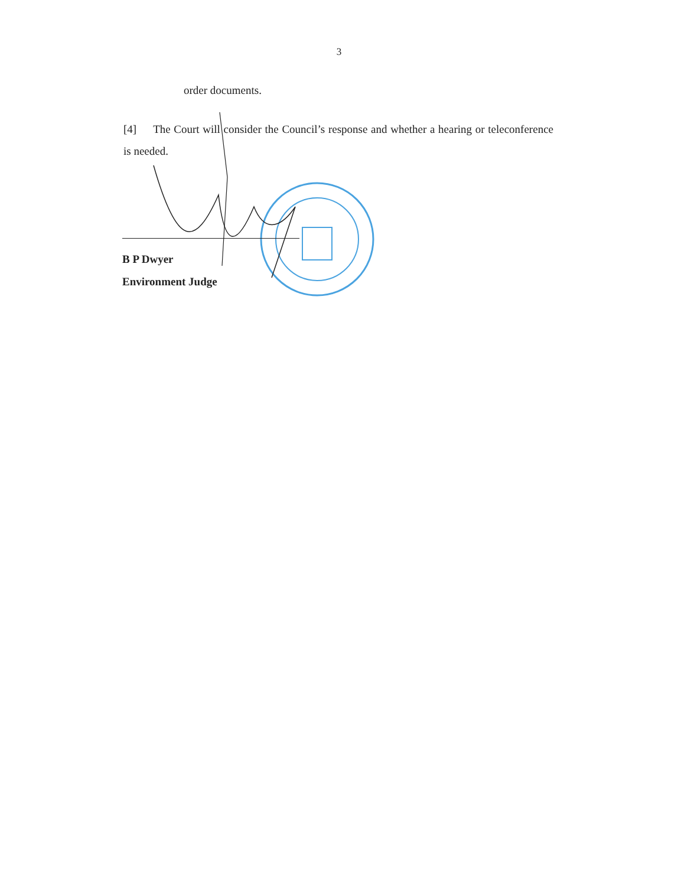3
order documents.
[4] The Court will consider the Council’s response and whether a hearing or teleconference is needed.
B P Dwyer
Environment Judge